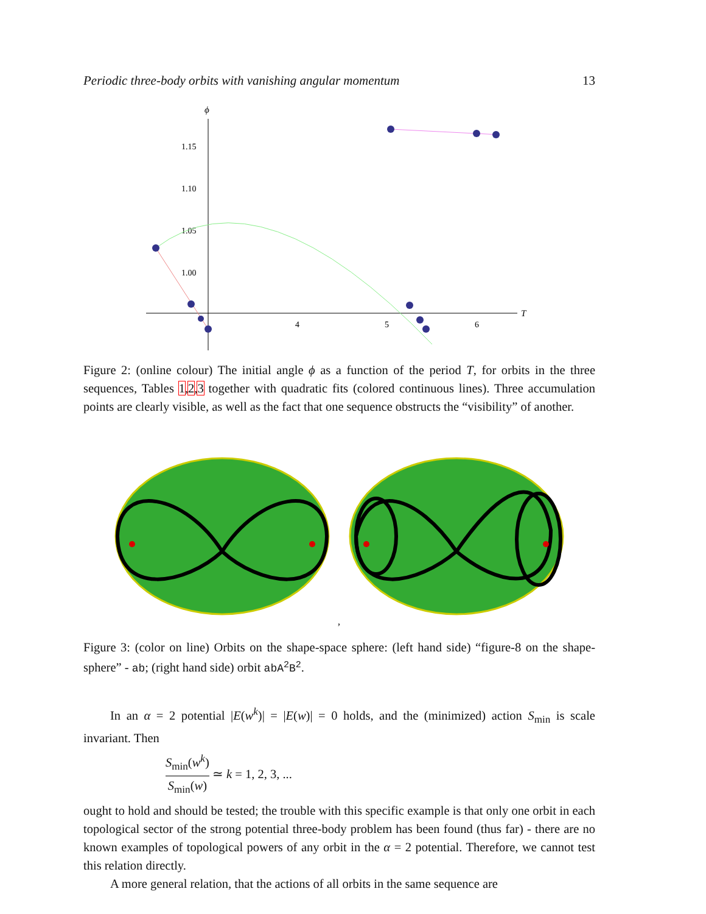Periodic three-body orbits with vanishing angular momentum 13
ϕ
T
1.15
1.10
1.05
1.00
4
5
6
Figure 2: (online colour) The initial angle ϕ as a function of the period T, for orbits in the three sequences, Tables 1,2,3 together with quadratic fits (colored continuous lines). Three accumulation points are clearly visible, as well as the fact that one sequence obstructs the “visibility” of another.
,
Figure 3: (color on line) Orbits on the shape-space sphere: (left hand side) “figure-8 on the shape-sphere” - ab; (right hand side) orbit abA<sup>2</sup>B<sup>2</sup>.
In an α = 2 potential |E(w<sup>k</sup>)| = |E(w)| = 0 holds, and the (minimized) action S<sub>min</sub> is scale invariant. Then
S<sub>min</sub>(w<sup>k</sup>)
S<sub>min</sub>(w)
≃ k = 1, 2, 3, ...
ought to hold and should be tested; the trouble with this specific example is that only one orbit in each topological sector of the strong potential three-body problem has been found (thus far) - there are no known examples of topological powers of any orbit in the α = 2 potential. Therefore, we cannot test this relation directly.
A more general relation, that the actions of all orbits in the same sequence are